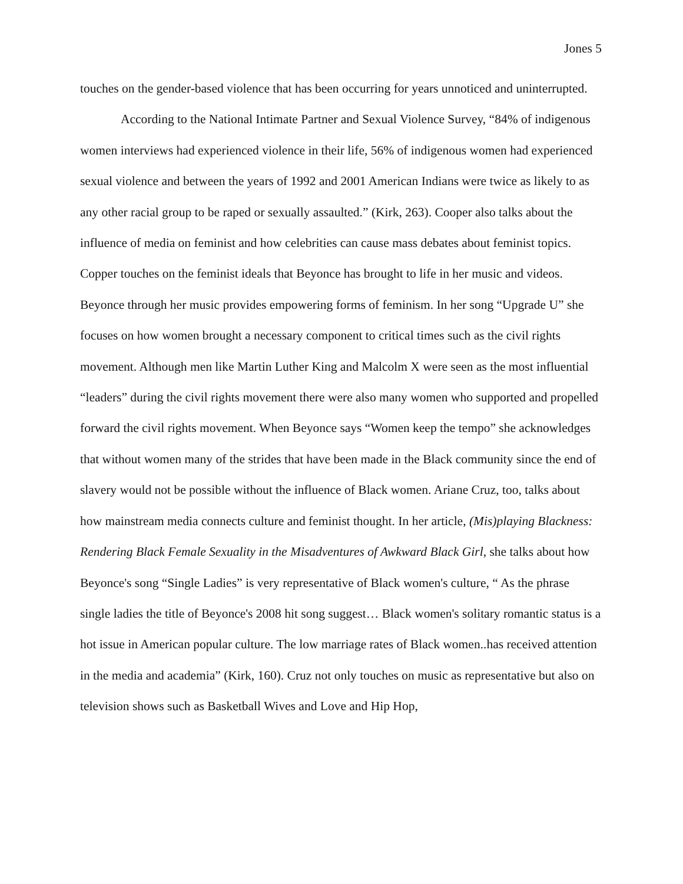Jones 5
touches on the gender-based violence that has been occurring for years unnoticed and uninterrupted.
According to the National Intimate Partner and Sexual Violence Survey, “84% of indigenous women interviews had experienced violence in their life, 56% of indigenous women had experienced sexual violence and between the years of 1992 and 2001 American Indians were twice as likely to as any other racial group to be raped or sexually assaulted.” (Kirk, 263). Cooper also talks about the influence of media on feminist and how celebrities can cause mass debates about feminist topics. Copper touches on the feminist ideals that Beyonce has brought to life in her music and videos. Beyonce through her music provides empowering forms of feminism. In her song “Upgrade U” she focuses on how women brought a necessary component to critical times such as the civil rights movement. Although men like Martin Luther King and Malcolm X were seen as the most influential “leaders” during the civil rights movement there were also many women who supported and propelled forward the civil rights movement. When Beyonce says “Women keep the tempo” she acknowledges that without women many of the strides that have been made in the Black community since the end of slavery would not be possible without the influence of Black women. Ariane Cruz, too, talks about how mainstream media connects culture and feminist thought. In her article, (Mis)playing Blackness: Rendering Black Female Sexuality in the Misadventures of Awkward Black Girl, she talks about how Beyonce's song “Single Ladies” is very representative of Black women's culture, “ As the phrase single ladies the title of Beyonce's 2008 hit song suggest… Black women's solitary romantic status is a hot issue in American popular culture. The low marriage rates of Black women..has received attention in the media and academia” (Kirk, 160). Cruz not only touches on music as representative but also on television shows such as Basketball Wives and Love and Hip Hop,